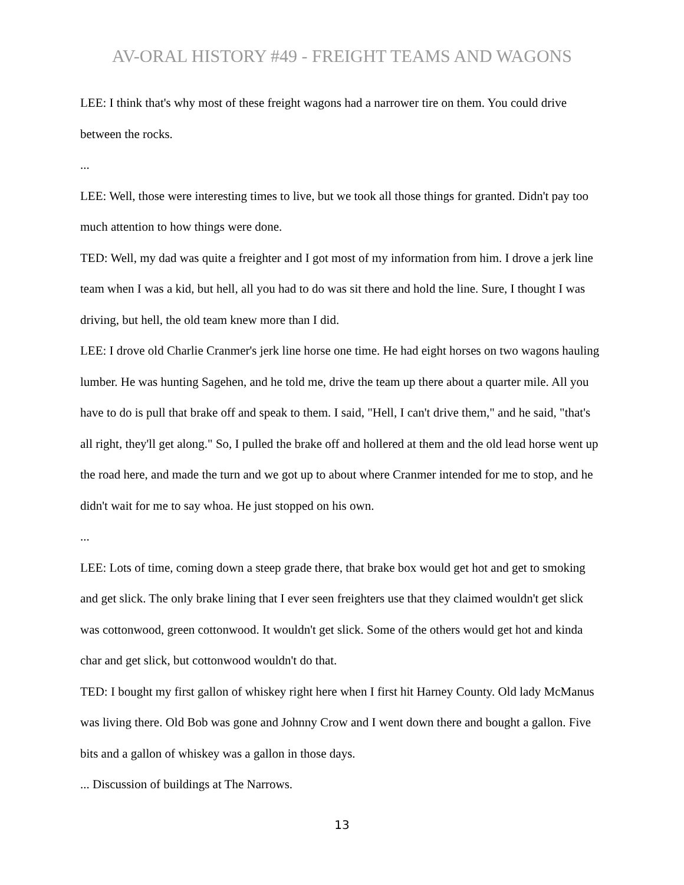AV-ORAL HISTORY #49 - FREIGHT TEAMS AND WAGONS
LEE: I think that's why most of these freight wagons had a narrower tire on them. You could drive between the rocks.
...
LEE: Well, those were interesting times to live, but we took all those things for granted. Didn't pay too much attention to how things were done.
TED: Well, my dad was quite a freighter and I got most of my information from him. I drove a jerk line team when I was a kid, but hell, all you had to do was sit there and hold the line. Sure, I thought I was driving, but hell, the old team knew more than I did.
LEE: I drove old Charlie Cranmer's jerk line horse one time. He had eight horses on two wagons hauling lumber. He was hunting Sagehen, and he told me, drive the team up there about a quarter mile. All you have to do is pull that brake off and speak to them. I said, "Hell, I can't drive them," and he said, "that's all right, they'll get along." So, I pulled the brake off and hollered at them and the old lead horse went up the road here, and made the turn and we got up to about where Cranmer intended for me to stop, and he didn't wait for me to say whoa. He just stopped on his own.
...
LEE: Lots of time, coming down a steep grade there, that brake box would get hot and get to smoking and get slick. The only brake lining that I ever seen freighters use that they claimed wouldn't get slick was cottonwood, green cottonwood. It wouldn't get slick. Some of the others would get hot and kinda char and get slick, but cottonwood wouldn't do that.
TED: I bought my first gallon of whiskey right here when I first hit Harney County. Old lady McManus was living there. Old Bob was gone and Johnny Crow and I went down there and bought a gallon. Five bits and a gallon of whiskey was a gallon in those days.
... Discussion of buildings at The Narrows.
13